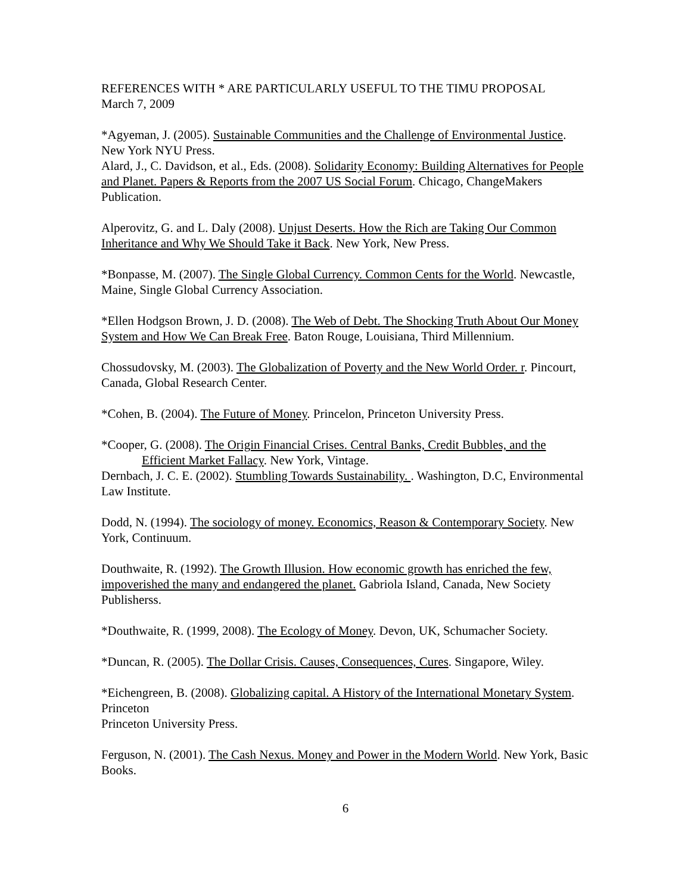REFERENCES WITH * ARE PARTICULARLY USEFUL TO THE TIMU PROPOSAL
March 7, 2009
*Agyeman, J. (2005). Sustainable Communities and the Challenge of Environmental Justice. New York NYU Press.
Alard, J., C. Davidson, et al., Eds. (2008). Solidarity Economy: Building Alternatives for People and Planet. Papers & Reports from the 2007 US Social Forum. Chicago, ChangeMakers Publication.
Alperovitz, G. and L. Daly (2008). Unjust Deserts. How the Rich are Taking Our Common Inheritance and Why We Should Take it Back. New York, New Press.
*Bonpasse, M. (2007). The Single Global Currency. Common Cents for the World. Newcastle, Maine, Single Global Currency Association.
*Ellen Hodgson Brown, J. D. (2008). The Web of Debt. The Shocking Truth About Our Money System and How We Can Break Free. Baton Rouge, Louisiana, Third Millennium.
Chossudovsky, M. (2003). The Globalization of Poverty and the New World Order. r. Pincourt, Canada, Global Research Center.
*Cohen, B. (2004). The Future of Money. Princelon, Princeton University Press.
*Cooper, G. (2008). The Origin Financial Crises. Central Banks, Credit Bubbles, and the
Efficient Market Fallacy. New York, Vintage.
Dernbach, J. C. E. (2002). Stumbling Towards Sustainability. . Washington, D.C, Environmental Law Institute.
Dodd, N. (1994). The sociology of money. Economics, Reason & Contemporary Society. New York, Continuum.
Douthwaite, R. (1992). The Growth Illusion. How economic growth has enriched the few, impoverished the many and endangered the planet. Gabriola Island, Canada, New Society Publisherss.
*Douthwaite, R. (1999, 2008). The Ecology of Money. Devon, UK, Schumacher Society.
*Duncan, R. (2005). The Dollar Crisis. Causes, Consequences, Cures. Singapore, Wiley.
*Eichengreen, B. (2008). Globalizing capital. A History of the International Monetary System. Princeton
Princeton University Press.
Ferguson, N. (2001). The Cash Nexus. Money and Power in the Modern World. New York, Basic Books.
6